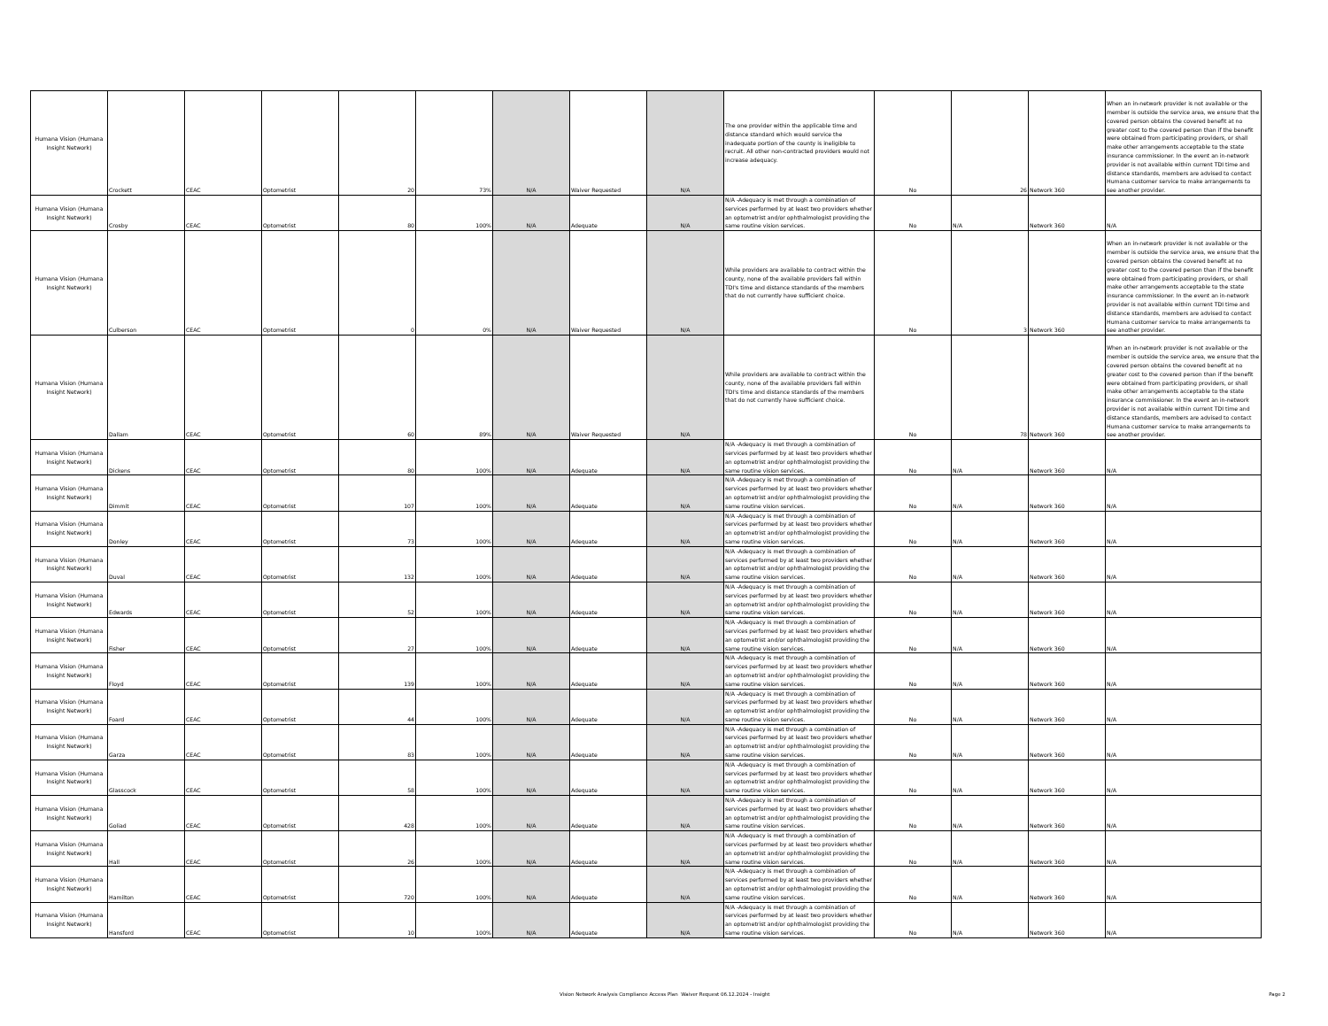| Humana Vision (Humana Insight Network) | Crockett | CEAC | Optometrist | 20 | 73% | N/A | Waiver Requested | N/A | The one provider within the applicable time and distance standard which would service the inadequate portion of the county is ineligible to recruit. All other non-contracted providers would not increase adequacy. | No | 26 | Network 360 | When an in-network provider is not available or the member is outside the service area, we ensure that the covered person obtains the covered benefit at no greater cost to the covered person than if the benefit were obtained from participating providers, or shall make other arrangements acceptable to the state insurance commissioner. In the event an in-network provider is not available within current TDI time and distance standards, members are advised to contact Humana customer service to make arrangements to see another provider. |
| Humana Vision (Humana Insight Network) | Crosby | CEAC | Optometrist | 80 | 100% | N/A | Adequate | N/A | N/A -Adequacy is met through a combination of services performed by at least two providers whether an optometrist and/or ophthalmologist providing the same routine vision services. | No | N/A | Network 360 | N/A |
| Humana Vision (Humana Insight Network) | Culberson | CEAC | Optometrist | 0 | 0% | N/A | Waiver Requested | N/A | While providers are available to contract within the county, none of the available providers fall within TDI's time and distance standards of the members that do not currently have sufficient choice. | No | 3 | Network 360 | When an in-network provider is not available or the member is outside the service area, we ensure that the covered person obtains the covered benefit at no greater cost to the covered person than if the benefit were obtained from participating providers, or shall make other arrangements acceptable to the state insurance commissioner. In the event an in-network provider is not available within current TDI time and distance standards, members are advised to contact Humana customer service to make arrangements to see another provider. |
| Humana Vision (Humana Insight Network) | Dallam | CEAC | Optometrist | 60 | 89% | N/A | Waiver Requested | N/A | While providers are available to contract within the county, none of the available providers fall within TDI's time and distance standards of the members that do not currently have sufficient choice. | No | 78 | Network 360 | When an in-network provider is not available or the member is outside the service area, we ensure that the covered person obtains the covered benefit at no greater cost to the covered person than if the benefit were obtained from participating providers, or shall make other arrangements acceptable to the state insurance commissioner. In the event an in-network provider is not available within current TDI time and distance standards, members are advised to contact Humana customer service to make arrangements to see another provider. |
| Humana Vision (Humana Insight Network) | Dickens | CEAC | Optometrist | 80 | 100% | N/A | Adequate | N/A | N/A -Adequacy is met through a combination of services performed by at least two providers whether an optometrist and/or ophthalmologist providing the same routine vision services. | No | N/A | Network 360 | N/A |
| Humana Vision (Humana Insight Network) | Dimmit | CEAC | Optometrist | 107 | 100% | N/A | Adequate | N/A | N/A -Adequacy is met through a combination of services performed by at least two providers whether an optometrist and/or ophthalmologist providing the same routine vision services. | No | N/A | Network 360 | N/A |
| Humana Vision (Humana Insight Network) | Donley | CEAC | Optometrist | 73 | 100% | N/A | Adequate | N/A | N/A -Adequacy is met through a combination of services performed by at least two providers whether an optometrist and/or ophthalmologist providing the same routine vision services. | No | N/A | Network 360 | N/A |
| Humana Vision (Humana Insight Network) | Duval | CEAC | Optometrist | 132 | 100% | N/A | Adequate | N/A | N/A -Adequacy is met through a combination of services performed by at least two providers whether an optometrist and/or ophthalmologist providing the same routine vision services. | No | N/A | Network 360 | N/A |
| Humana Vision (Humana Insight Network) | Edwards | CEAC | Optometrist | 52 | 100% | N/A | Adequate | N/A | N/A -Adequacy is met through a combination of services performed by at least two providers whether an optometrist and/or ophthalmologist providing the same routine vision services. | No | N/A | Network 360 | N/A |
| Humana Vision (Humana Insight Network) | Fisher | CEAC | Optometrist | 27 | 100% | N/A | Adequate | N/A | N/A -Adequacy is met through a combination of services performed by at least two providers whether an optometrist and/or ophthalmologist providing the same routine vision services. | No | N/A | Network 360 | N/A |
| Humana Vision (Humana Insight Network) | Floyd | CEAC | Optometrist | 139 | 100% | N/A | Adequate | N/A | N/A -Adequacy is met through a combination of services performed by at least two providers whether an optometrist and/or ophthalmologist providing the same routine vision services. | No | N/A | Network 360 | N/A |
| Humana Vision (Humana Insight Network) | Foard | CEAC | Optometrist | 44 | 100% | N/A | Adequate | N/A | N/A -Adequacy is met through a combination of services performed by at least two providers whether an optometrist and/or ophthalmologist providing the same routine vision services. | No | N/A | Network 360 | N/A |
| Humana Vision (Humana Insight Network) | Garza | CEAC | Optometrist | 83 | 100% | N/A | Adequate | N/A | N/A -Adequacy is met through a combination of services performed by at least two providers whether an optometrist and/or ophthalmologist providing the same routine vision services. | No | N/A | Network 360 | N/A |
| Humana Vision (Humana Insight Network) | Glasscock | CEAC | Optometrist | 58 | 100% | N/A | Adequate | N/A | N/A -Adequacy is met through a combination of services performed by at least two providers whether an optometrist and/or ophthalmologist providing the same routine vision services. | No | N/A | Network 360 | N/A |
| Humana Vision (Humana Insight Network) | Goliad | CEAC | Optometrist | 428 | 100% | N/A | Adequate | N/A | N/A -Adequacy is met through a combination of services performed by at least two providers whether an optometrist and/or ophthalmologist providing the same routine vision services. | No | N/A | Network 360 | N/A |
| Humana Vision (Humana Insight Network) | Hall | CEAC | Optometrist | 26 | 100% | N/A | Adequate | N/A | N/A -Adequacy is met through a combination of services performed by at least two providers whether an optometrist and/or ophthalmologist providing the same routine vision services. | No | N/A | Network 360 | N/A |
| Humana Vision (Humana Insight Network) | Hamilton | CEAC | Optometrist | 720 | 100% | N/A | Adequate | N/A | N/A -Adequacy is met through a combination of services performed by at least two providers whether an optometrist and/or ophthalmologist providing the same routine vision services. | No | N/A | Network 360 | N/A |
| Humana Vision (Humana Insight Network) | Hansford | CEAC | Optometrist | 10 | 100% | N/A | Adequate | N/A | N/A -Adequacy is met through a combination of services performed by at least two providers whether an optometrist and/or ophthalmologist providing the same routine vision services. | No | N/A | Network 360 | N/A |
Vision Network Analysis Compliance Access Plan Waiver Request 06.12.2024 - Insight Page 2